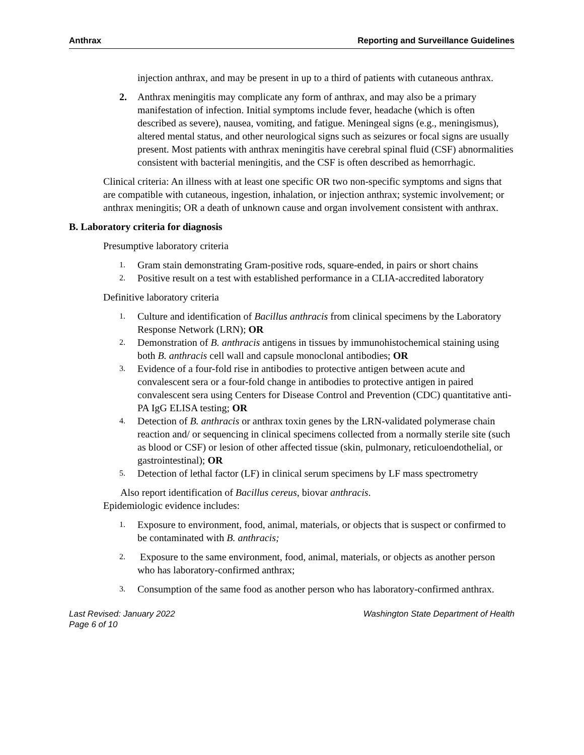Anthrax Reporting and Surveillance Guidelines
injection anthrax, and may be present in up to a third of patients with cutaneous anthrax.
2. Anthrax meningitis may complicate any form of anthrax, and may also be a primary manifestation of infection. Initial symptoms include fever, headache (which is often described as severe), nausea, vomiting, and fatigue. Meningeal signs (e.g., meningismus), altered mental status, and other neurological signs such as seizures or focal signs are usually present. Most patients with anthrax meningitis have cerebral spinal fluid (CSF) abnormalities consistent with bacterial meningitis, and the CSF is often described as hemorrhagic.
Clinical criteria: An illness with at least one specific OR two non-specific symptoms and signs that are compatible with cutaneous, ingestion, inhalation, or injection anthrax; systemic involvement; or anthrax meningitis; OR a death of unknown cause and organ involvement consistent with anthrax.
B. Laboratory criteria for diagnosis
Presumptive laboratory criteria
1. Gram stain demonstrating Gram-positive rods, square-ended, in pairs or short chains
2. Positive result on a test with established performance in a CLIA-accredited laboratory
Definitive laboratory criteria
1. Culture and identification of Bacillus anthracis from clinical specimens by the Laboratory Response Network (LRN); OR
2. Demonstration of B. anthracis antigens in tissues by immunohistochemical staining using both B. anthracis cell wall and capsule monoclonal antibodies; OR
3. Evidence of a four-fold rise in antibodies to protective antigen between acute and convalescent sera or a four-fold change in antibodies to protective antigen in paired convalescent sera using Centers for Disease Control and Prevention (CDC) quantitative anti-PA IgG ELISA testing; OR
4. Detection of B. anthracis or anthrax toxin genes by the LRN-validated polymerase chain reaction and/ or sequencing in clinical specimens collected from a normally sterile site (such as blood or CSF) or lesion of other affected tissue (skin, pulmonary, reticuloendothelial, or gastrointestinal); OR
5. Detection of lethal factor (LF) in clinical serum specimens by LF mass spectrometry
Also report identification of Bacillus cereus, biovar anthracis.
Epidemiologic evidence includes:
1. Exposure to environment, food, animal, materials, or objects that is suspect or confirmed to be contaminated with B. anthracis;
2. Exposure to the same environment, food, animal, materials, or objects as another person who has laboratory-confirmed anthrax;
3. Consumption of the same food as another person who has laboratory-confirmed anthrax.
Last Revised: January 2022
Page 6 of 10 Washington State Department of Health